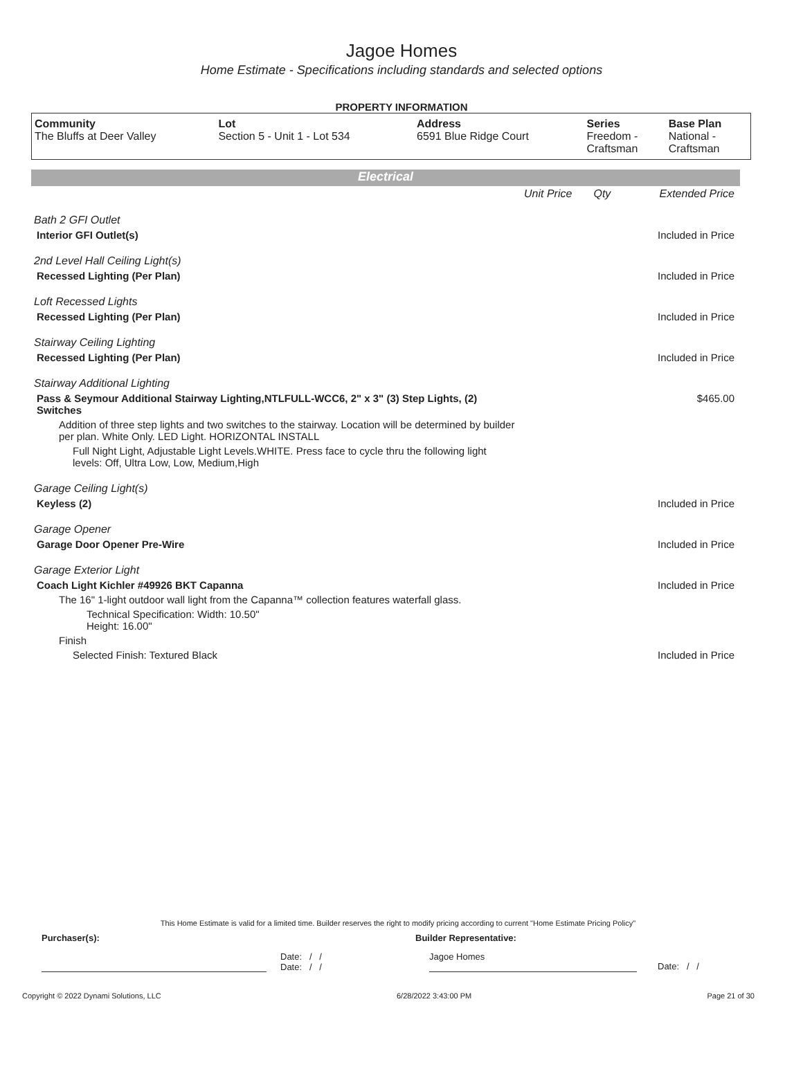Jagoe Homes
Home Estimate - Specifications including standards and selected options
PROPERTY INFORMATION
| Community The Bluffs at Deer Valley | Lot Section 5 - Unit 1 - Lot 534 | Address 6591 Blue Ridge Court | Series Freedom - Craftsman | Base Plan National - Craftsman |
Electrical
| | Unit Price Qty | Extended Price |
| Bath 2 GFI Outlet | | |
| Interior GFI Outlet(s) | | Included in Price |
| 2nd Level Hall Ceiling Light(s) | | |
| Recessed Lighting (Per Plan) | | Included in Price |
| Loft Recessed Lights | | |
| Recessed Lighting (Per Plan) | | Included in Price |
| Stairway Ceiling Lighting | | |
| Recessed Lighting (Per Plan) | | Included in Price |
| Stairway Additional Lighting | | |
| Pass & Seymour Additional Stairway Lighting,NTLFULL-WCC6, 2" x 3" (3) Step Lights, (2) Switches | | $465.00 |
| Addition of three step lights and two switches to the stairway. Location will be determined by builder per plan. White Only. LED Light. HORIZONTAL INSTALL | | |
| Full Night Light, Adjustable Light Levels.WHITE. Press face to cycle thru the following light levels: Off, Ultra Low, Low, Medium,High | | |
| Garage Ceiling Light(s) | | |
| Keyless (2) | | Included in Price |
| Garage Opener | | |
| Garage Door Opener Pre-Wire | | Included in Price |
| Garage Exterior Light | | |
| Coach Light Kichler #49926 BKT Capanna | | Included in Price |
| The 16" 1-light outdoor wall light from the Capanna™ collection features waterfall glass. | | |
| Technical Specification: Width: 10.50" Height: 16.00" | | |
| Finish | | |
| Selected Finish: Textured Black | | Included in Price |
This Home Estimate is valid for a limited time. Builder reserves the right to modify pricing according to current "Home Estimate Pricing Policy"
Purchaser(s): Builder Representative:
Date: / /
Date: / / Jagoe Homes Date: / /
Copyright © 2022 Dynami Solutions, LLC 6/28/2022 3:43:00 PM Page 21 of 30